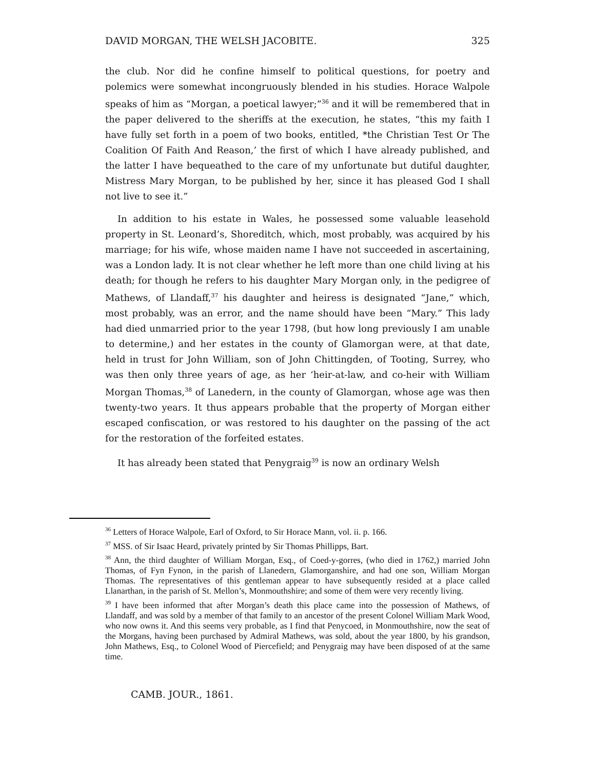DAVID MORGAN, THE WELSH JACOBITE. 325
the club. Nor did he confine himself to political questions, for poetry and polemics were somewhat incongruously blended in his studies. Horace Walpole speaks of him as “Morgan, a poetical lawyer;”<sup>36</sup> and it will be remembered that in the paper delivered to the sheriffs at the execution, he states, “this my faith I have fully set forth in a poem of two books, entitled, *the Christian Test Or The Coalition Of Faith And Reason,’ the first of which I have already published, and the latter I have bequeathed to the care of my unfortunate but dutiful daughter, Mistress Mary Morgan, to be published by her, since it has pleased God I shall not live to see it.”
In addition to his estate in Wales, he possessed some valuable leasehold property in St. Leonard’s, Shoreditch, which, most probably, was acquired by his marriage; for his wife, whose maiden name I have not succeeded in ascertaining, was a London lady. It is not clear whether he left more than one child living at his death; for though he refers to his daughter Mary Morgan only, in the pedigree of Mathews, of Llandaff,<sup>37</sup> his daughter and heiress is designated “Jane,” which, most probably, was an error, and the name should have been “Mary.” This lady had died unmarried prior to the year 1798, (but how long previously I am unable to determine,) and her estates in the county of Glamorgan were, at that date, held in trust for John William, son of John Chittingden, of Tooting, Surrey, who was then only three years of age, as her ‘heir-at-law, and co-heir with William Morgan Thomas,<sup>38</sup> of Lanedern, in the county of Glamorgan, whose age was then twenty-two years. It thus appears probable that the property of Morgan either escaped confiscation, or was restored to his daughter on the passing of the act for the restoration of the forfeited estates.
It has already been stated that Penygraig<sup>39</sup> is now an ordinary Welsh
<sup>36</sup> Letters of Horace Walpole, Earl of Oxford, to Sir Horace Mann, vol. ii. p. 166.
<sup>37</sup> MSS. of Sir Isaac Heard, privately printed by Sir Thomas Phillipps, Bart.
<sup>38</sup> Ann, the third daughter of William Morgan, Esq., of Coed-y-gorres, (who died in 1762,) married John Thomas, of Fyn Fynon, in the parish of Llanedern, Glamorganshire, and had one son, William Morgan Thomas. The representatives of this gentleman appear to have subsequently resided at a place called Llanarthan, in the parish of St. Mellon’s, Monmouthshire; and some of them were very recently living.
<sup>39</sup> I have been informed that after Morgan’s death this place came into the possession of Mathews, of Llandaff, and was sold by a member of that family to an ancestor of the present Colonel William Mark Wood, who now owns it. And this seems very probable, as I find that Penycoed, in Monmouthshire, now the seat of the Morgans, having been purchased by Admiral Mathews, was sold, about the year 1800, by his grandson, John Mathews, Esq., to Colonel Wood of Piercefield; and Penygraig may have been disposed of at the same time.
CAMB. JOUR., 1861.